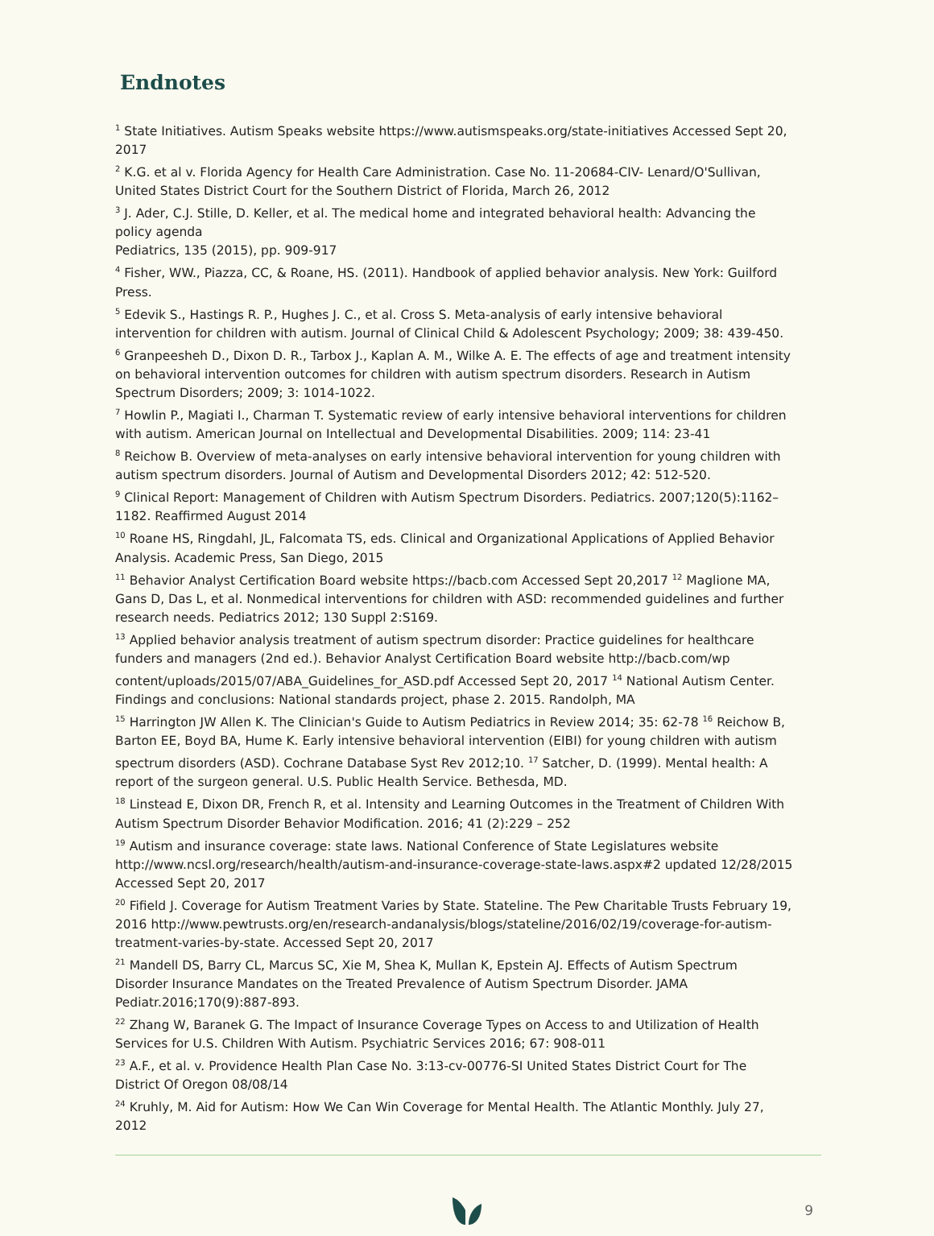Endnotes
<sup>1</sup> State Initiatives. Autism Speaks website https://www.autismspeaks.org/state-initiatives Accessed Sept 20, 2017
<sup>2</sup> K.G. et al v. Florida Agency for Health Care Administration. Case No. 11-20684-CIV- Lenard/O'Sullivan, United States District Court for the Southern District of Florida, March 26, 2012
<sup>3</sup> J. Ader, C.J. Stille, D. Keller, et al. The medical home and integrated behavioral health: Advancing the policy agenda
Pediatrics, 135 (2015), pp. 909-917
<sup>4</sup> Fisher, WW., Piazza, CC, & Roane, HS. (2011). Handbook of applied behavior analysis. New York: Guilford Press.
<sup>5</sup> Edevik S., Hastings R. P., Hughes J. C., et al. Cross S. Meta-analysis of early intensive behavioral intervention for children with autism. Journal of Clinical Child & Adolescent Psychology; 2009; 38: 439-450.
<sup>6</sup> Granpeesheh D., Dixon D. R., Tarbox J., Kaplan A. M., Wilke A. E. The effects of age and treatment intensity on behavioral intervention outcomes for children with autism spectrum disorders. Research in Autism Spectrum Disorders; 2009; 3: 1014-1022.
<sup>7</sup> Howlin P., Magiati I., Charman T. Systematic review of early intensive behavioral interventions for children with autism. American Journal on Intellectual and Developmental Disabilities. 2009; 114: 23-41
<sup>8</sup> Reichow B. Overview of meta-analyses on early intensive behavioral intervention for young children with autism spectrum disorders. Journal of Autism and Developmental Disorders 2012; 42: 512-520.
<sup>9</sup> Clinical Report: Management of Children with Autism Spectrum Disorders. Pediatrics. 2007;120(5):1162–1182. Reaffirmed August 2014
<sup>10</sup> Roane HS, Ringdahl, JL, Falcomata TS, eds. Clinical and Organizational Applications of Applied Behavior Analysis. Academic Press, San Diego, 2015
<sup>11</sup> Behavior Analyst Certification Board website https://bacb.com Accessed Sept 20,2017 <sup>12</sup> Maglione MA, Gans D, Das L, et al. Nonmedical interventions for children with ASD: recommended guidelines and further research needs. Pediatrics 2012; 130 Suppl 2:S169.
<sup>13</sup> Applied behavior analysis treatment of autism spectrum disorder: Practice guidelines for healthcare funders and managers (2nd ed.). Behavior Analyst Certification Board website http://bacb.com/wp content/uploads/2015/07/ABA_Guidelines_for_ASD.pdf Accessed Sept 20, 2017 <sup>14</sup> National Autism Center. Findings and conclusions: National standards project, phase 2. 2015. Randolph, MA
<sup>15</sup> Harrington JW Allen K. The Clinician's Guide to Autism Pediatrics in Review 2014; 35: 62-78 <sup>16</sup> Reichow B, Barton EE, Boyd BA, Hume K. Early intensive behavioral intervention (EIBI) for young children with autism spectrum disorders (ASD). Cochrane Database Syst Rev 2012;10. <sup>17</sup> Satcher, D. (1999). Mental health: A report of the surgeon general. U.S. Public Health Service. Bethesda, MD.
<sup>18</sup> Linstead E, Dixon DR, French R, et al. Intensity and Learning Outcomes in the Treatment of Children With Autism Spectrum Disorder Behavior Modification. 2016; 41 (2):229 – 252
<sup>19</sup> Autism and insurance coverage: state laws. National Conference of State Legislatures website http://www.ncsl.org/research/health/autism-and-insurance-coverage-state-laws.aspx#2 updated 12/28/2015 Accessed Sept 20, 2017
<sup>20</sup> Fifield J. Coverage for Autism Treatment Varies by State. Stateline. The Pew Charitable Trusts February 19, 2016 http://www.pewtrusts.org/en/research-andanalysis/blogs/stateline/2016/02/19/coverage-for-autism-treatment-varies-by-state. Accessed Sept 20, 2017
<sup>21</sup> Mandell DS, Barry CL, Marcus SC, Xie M, Shea K, Mullan K, Epstein AJ. Effects of Autism Spectrum Disorder Insurance Mandates on the Treated Prevalence of Autism Spectrum Disorder. JAMA Pediatr.2016;170(9):887-893.
<sup>22</sup> Zhang W, Baranek G. The Impact of Insurance Coverage Types on Access to and Utilization of Health Services for U.S. Children With Autism. Psychiatric Services 2016; 67: 908-011
<sup>23</sup> A.F., et al. v. Providence Health Plan Case No. 3:13-cv-00776-SI United States District Court for The District Of Oregon 08/08/14
<sup>24</sup> Kruhly, M. Aid for Autism: How We Can Win Coverage for Mental Health. The Atlantic Monthly. July 27, 2012
9